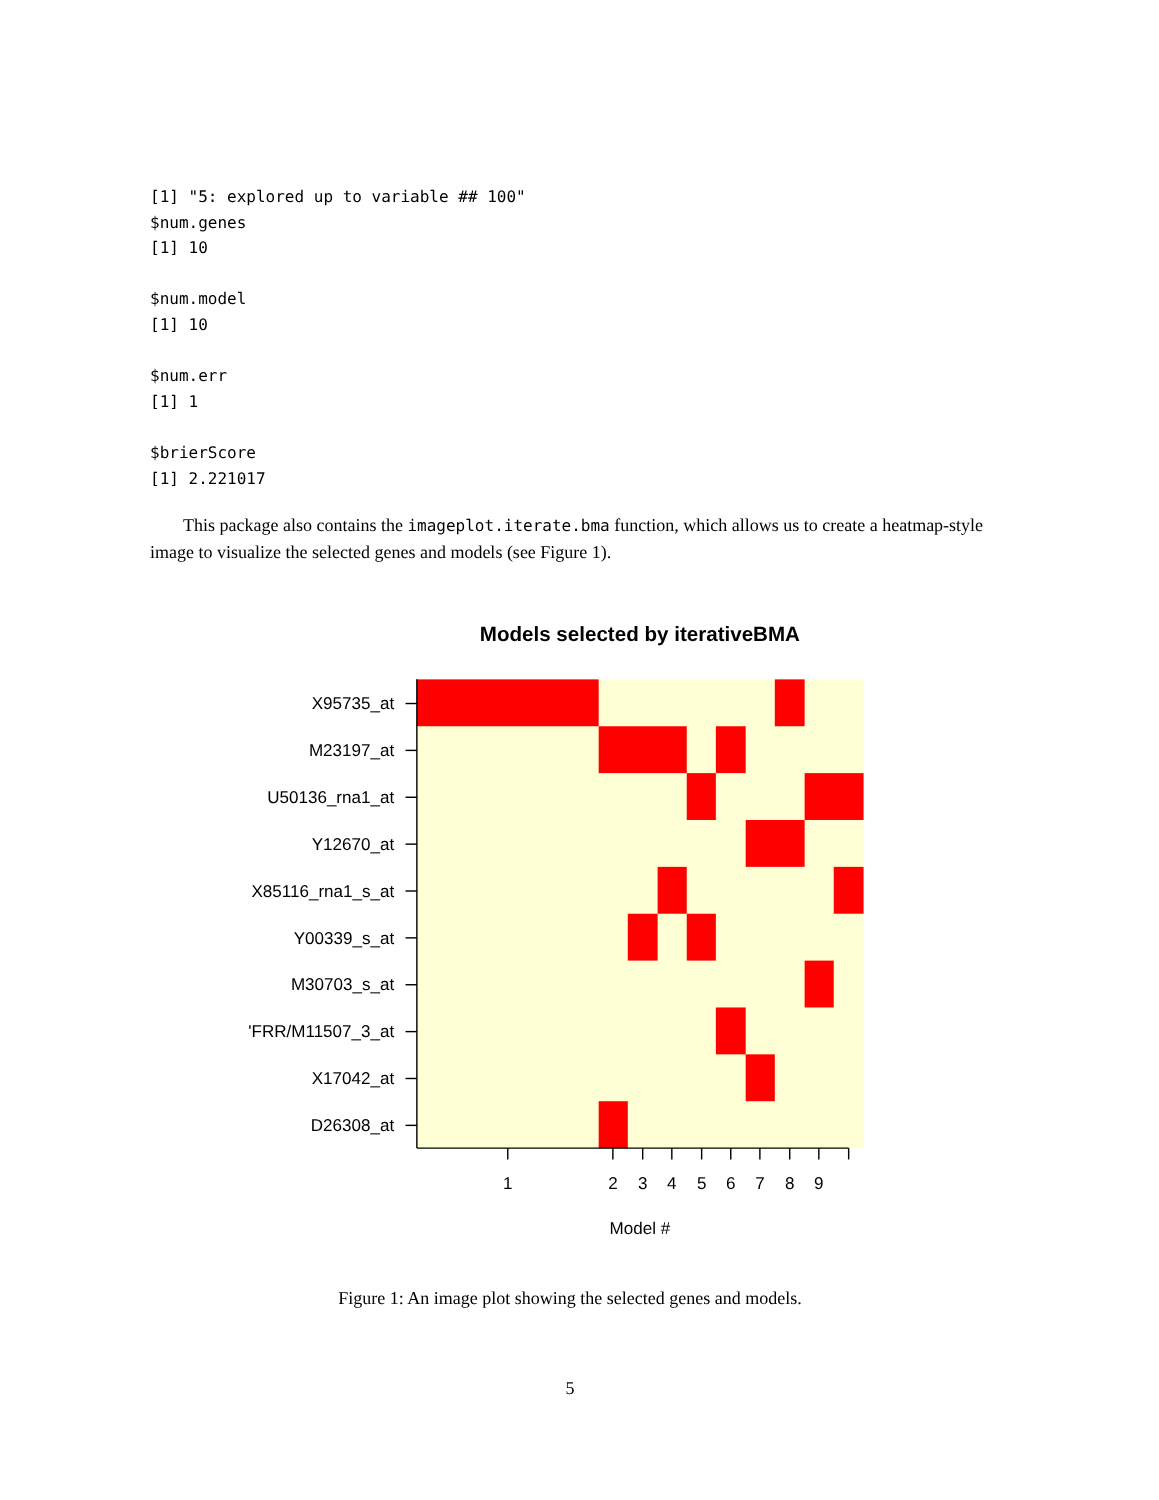[1] "5: explored up to variable ## 100"
$num.genes
[1] 10

$num.model
[1] 10

$num.err
[1] 1

$brierScore
[1] 2.221017
This package also contains the imageplot.iterate.bma function, which allows us to create a heatmap-style image to visualize the selected genes and models (see Figure 1).
Models selected by iterativeBMA
X95735_at
M23197_at
U50136_rna1_at
Y12670_at
X85116_rna1_s_at
Y00339_s_at
M30703_s_at
'FRR/M11507_3_at
X17042_at
D26308_at
1
2
3
4
5
6
7
8
9
Model #
Figure 1: An image plot showing the selected genes and models.
5